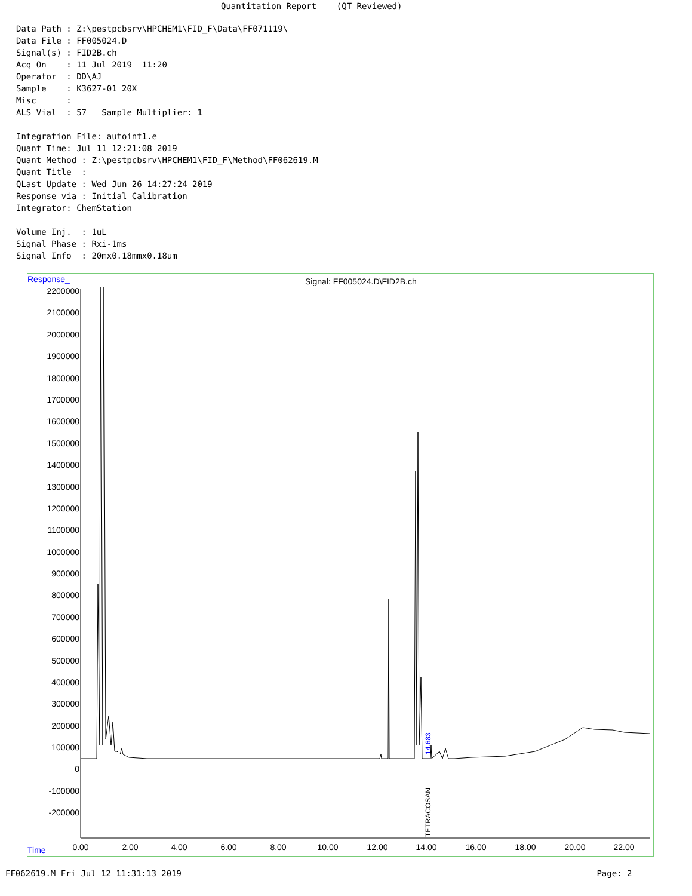Quantitation Report    (QT Reviewed)
Data Path : Z:\pestpcbsrv\HPCHEM1\FID_F\Data\FF071119\
Data File : FF005024.D
Signal(s) : FID2B.ch
Acq On    : 11 Jul 2019  11:20
Operator  : DD\AJ
Sample    : K3627-01 20X
Misc      :
ALS Vial  : 57   Sample Multiplier: 1

Integration File: autoint1.e
Quant Time: Jul 11 12:21:08 2019
Quant Method : Z:\pestpcbsrv\HPCHEM1\FID_F\Method\FF062619.M
Quant Title  :
QLast Update : Wed Jun 26 14:27:24 2019
Response via : Initial Calibration
Integrator: ChemStation

Volume Inj.  : 1uL
Signal Phase : Rxi-1ms
Signal Info  : 20mx0.18mmx0.18um
Response_
Signal: FF005024.D\FID2B.ch
2200000
2100000
2000000
1900000
1800000
1700000
1600000
1500000
1400000
1300000
1200000
1100000
1000000
900000
800000
700000
600000
500000
400000
300000
200000
100000
0
-100000
-200000
Time
0.00
2.00
4.00
6.00
8.00
10.00
12.00
14.00
16.00
18.00
20.00
22.00
14.683
TETRACOSAN
FF062619.M Fri Jul 12 11:31:13 2019 Page: 2